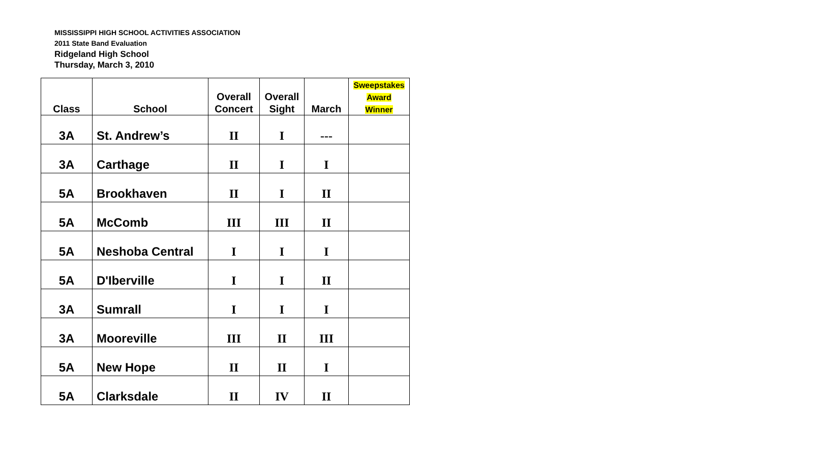MISSISSIPPI HIGH SCHOOL ACTIVITIES ASSOCIATION
2011 State Band Evaluation
Ridgeland High School
Thursday, March 3, 2010
| Class | School | Overall Concert | Overall Sight | March | Sweepstakes Award Winner |
| --- | --- | --- | --- | --- | --- |
| 3A | St. Andrew’s | II | I | --- | |
| 3A | Carthage | II | I | I | |
| 5A | Brookhaven | II | I | II | |
| 5A | McComb | III | III | II | |
| 5A | Neshoba Central | I | I | I | |
| 5A | D'Iberville | I | I | II | |
| 3A | Sumrall | I | I | I | |
| 3A | Mooreville | III | II | III | |
| 5A | New Hope | II | II | I | |
| 5A | Clarksdale | II | IV | II | |